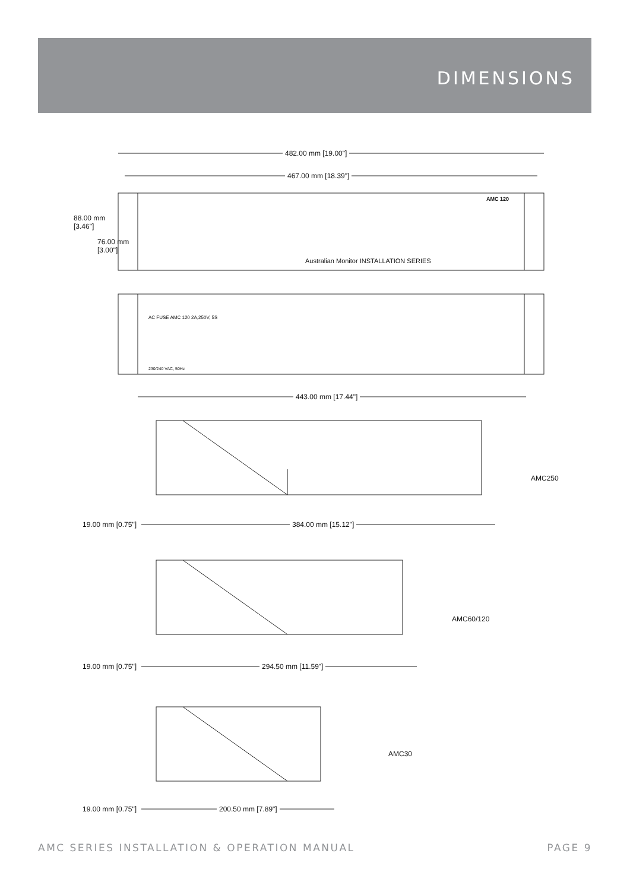DIMENSIONS
482.00 mm [19.00"]
467.00 mm [18.39"]
88.00 mm [3.46"]
76.00 mm [3.00"]
AMC 120
Australian Monitor INSTALLATION SERIES
AC FUSE AMC 120 2A,250V, 5S
230/240 VAC, 50Hz
443.00 mm [17.44"]
AMC250
19.00 mm [0.75"] 384.00 mm [15.12"]
AMC60/120
19.00 mm [0.75"] 294.50 mm [11.59"]
AMC30
19.00 mm [0.75"] 200.50 mm [7.89"]
AMC SERIES INSTALLATION & OPERATION MANUAL
PAGE 9